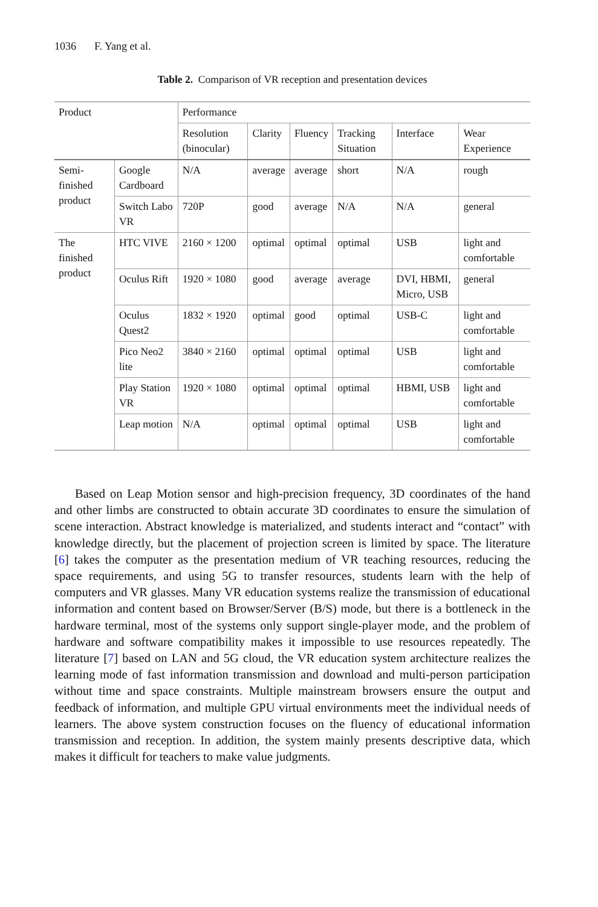1036 F. Yang et al.
Table 2. Comparison of VR reception and presentation devices
| Product | | Performance | | | | | |
| --- | --- | --- | --- | --- | --- | --- | --- |
| | | Resolution (binocular) | Clarity | Fluency | Tracking Situation | Interface | Wear Experience |
| Semi-finished product | Google Cardboard | N/A | average | average | short | N/A | rough |
| | Switch Labo VR | 720P | good | average | N/A | N/A | general |
| The finished product | HTC VIVE | 2160 × 1200 | optimal | optimal | optimal | USB | light and comfortable |
| | Oculus Rift | 1920 × 1080 | good | average | average | DVI, HBMI, Micro, USB | general |
| | Oculus Quest2 | 1832 × 1920 | optimal | good | optimal | USB-C | light and comfortable |
| | Pico Neo2 lite | 3840 × 2160 | optimal | optimal | optimal | USB | light and comfortable |
| | Play Station VR | 1920 × 1080 | optimal | optimal | optimal | HBMI, USB | light and comfortable |
| | Leap motion | N/A | optimal | optimal | optimal | USB | light and comfortable |
Based on Leap Motion sensor and high-precision frequency, 3D coordinates of the hand and other limbs are constructed to obtain accurate 3D coordinates to ensure the simulation of scene interaction. Abstract knowledge is materialized, and students interact and “contact” with knowledge directly, but the placement of projection screen is limited by space. The literature [6] takes the computer as the presentation medium of VR teaching resources, reducing the space requirements, and using 5G to transfer resources, students learn with the help of computers and VR glasses. Many VR education systems realize the transmission of educational information and content based on Browser/Server (B/S) mode, but there is a bottleneck in the hardware terminal, most of the systems only support single-player mode, and the problem of hardware and software compatibility makes it impossible to use resources repeatedly. The literature [7] based on LAN and 5G cloud, the VR education system architecture realizes the learning mode of fast information transmission and download and multi-person participation without time and space constraints. Multiple mainstream browsers ensure the output and feedback of information, and multiple GPU virtual environments meet the individual needs of learners. The above system construction focuses on the fluency of educational information transmission and reception. In addition, the system mainly presents descriptive data, which makes it difficult for teachers to make value judgments.